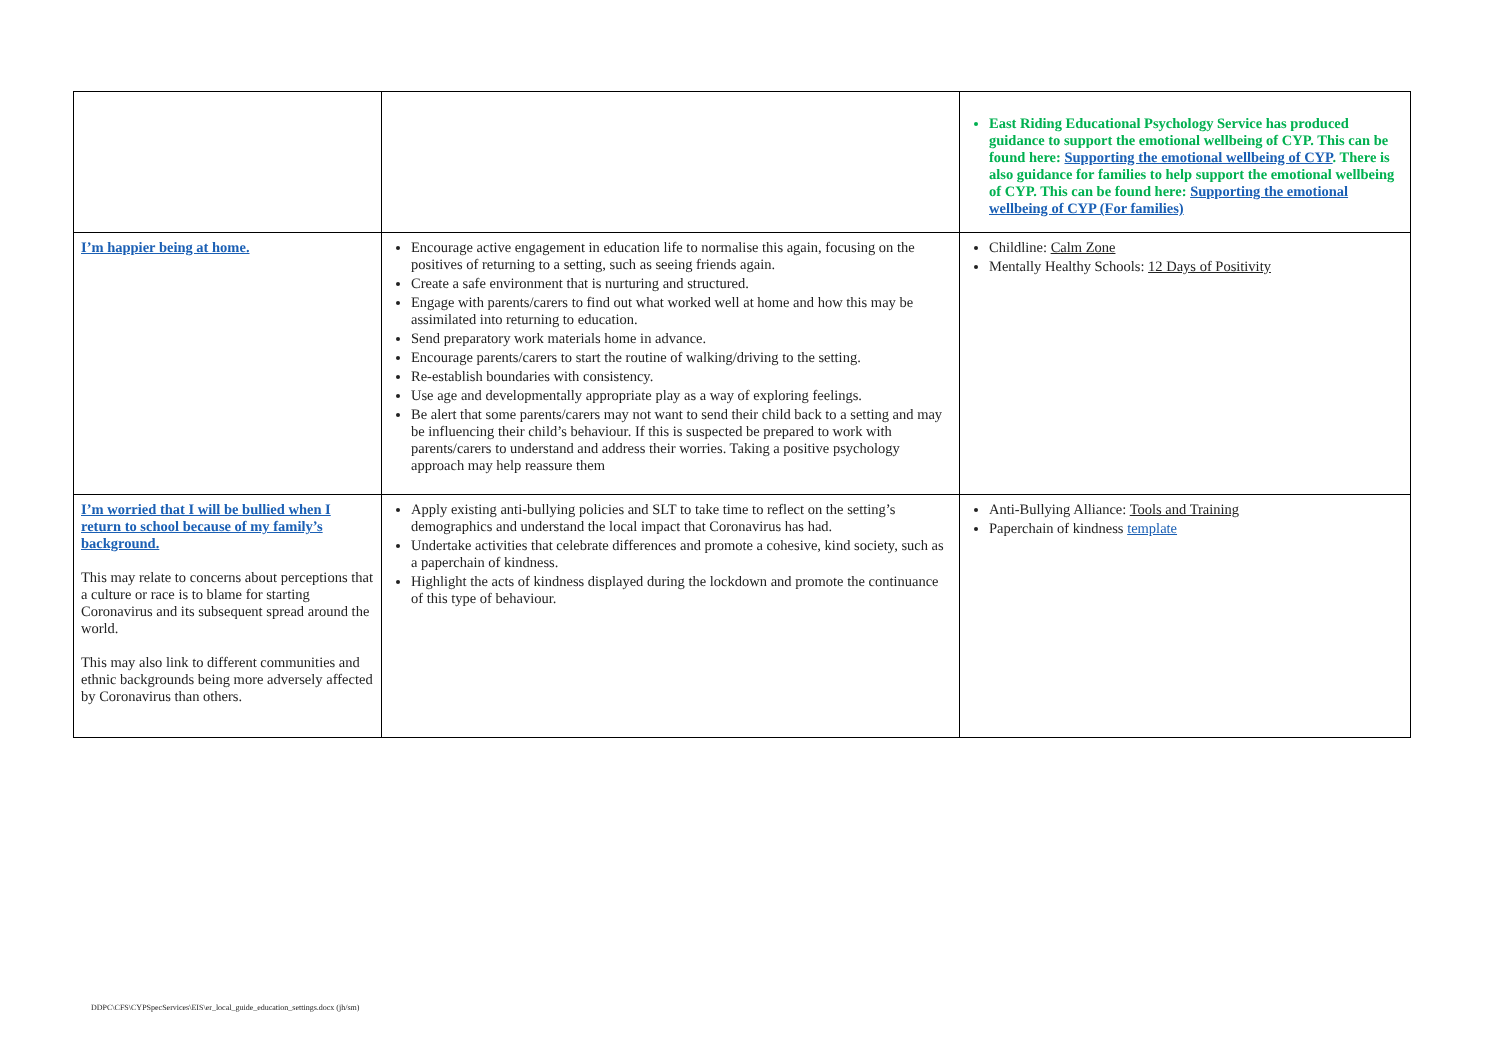| | | East Riding Educational Psychology Service has produced guidance to support the emotional wellbeing of CYP. This can be found here: Supporting the emotional wellbeing of CYP . There is also guidance for families to help support the emotional wellbeing of CYP. This can be found here: Supporting the emotional wellbeing of CYP (For families) |
| I’m happier being at home. | Encourage active engagement in education life to normalise this again, focusing on the positives of returning to a setting, such as seeing friends again. Create a safe environment that is nurturing and structured. Engage with parents/carers to find out what worked well at home and how this may be assimilated into returning to education. Send preparatory work materials home in advance. Encourage parents/carers to start the routine of walking/driving to the setting. Re-establish boundaries with consistency. Use age and developmentally appropriate play as a way of exploring feelings. Be alert that some parents/carers may not want to send their child back to a setting and may be influencing their child’s behaviour. If this is suspected be prepared to work with parents/carers to understand and address their worries. Taking a positive psychology approach may help reassure them | Childline: Calm Zone Mentally Healthy Schools: 12 Days of Positivity |
| I’m worried that I will be bullied when I return to school because of my family’s background. This may relate to concerns about perceptions that a culture or race is to blame for starting Coronavirus and its subsequent spread around the world. This may also link to different communities and ethnic backgrounds being more adversely affected by Coronavirus than others. | Apply existing anti-bullying policies and SLT to take time to reflect on the setting’s demographics and understand the local impact that Coronavirus has had. Undertake activities that celebrate differences and promote a cohesive, kind society, such as a paperchain of kindness. Highlight the acts of kindness displayed during the lockdown and promote the continuance of this type of behaviour. | Anti-Bullying Alliance: Tools and Training Paperchain of kindness template |
DDPC\CFS\CYPSpecServices\EIS\er_local_guide_education_settings.docx (jh/sm)